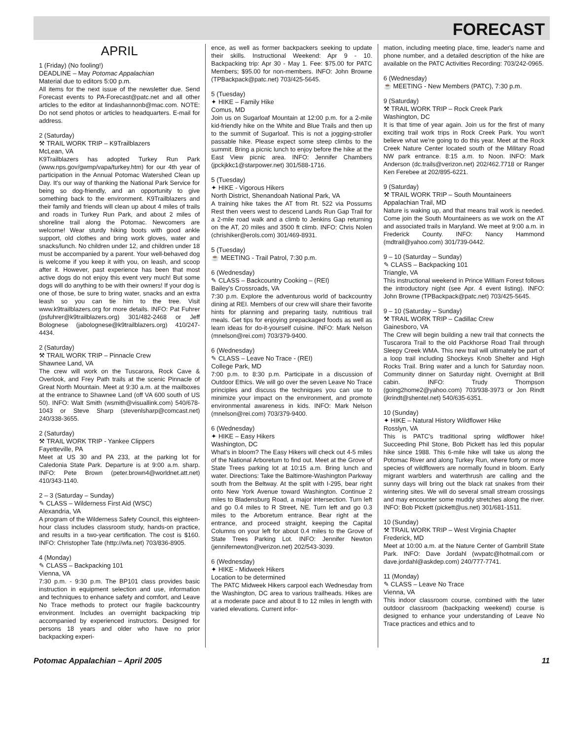FORECAST
APRIL
1 (Friday) (No fooling!)
DEADLINE – May Potomac Appalachian
Material due to editors 5:00 p.m.
All items for the next issue of the newsletter due. Send Forecast events to PA-Forecast@patc.net and all other articles to the editor at lindashannonb@mac.com. NOTE: Do not send photos or articles to headquarters. E-mail for address.
2 (Saturday)
⚒ TRAIL WORK TRIP – K9Trailblazers
McLean, VA
K9Trailblazers has adopted Turkey Run Park (www.nps.gov/gwmp/vapa/turkey.htm) for our 4th year of participation in the Annual Potomac Watershed Clean up Day. It's our way of thanking the National Park Service for being so dog-friendly, and an opportunity to give something back to the environment. K9Trailblazers and their family and friends will clean up about 4 miles of trails and roads in Turkey Run Park, and about 2 miles of shoreline trail along the Potomac. Newcomers are welcome! Wear sturdy hiking boots with good ankle support, old clothes and bring work gloves, water and snacks/lunch. No children under 12, and children under 18 must be accompanied by a parent. Your well-behaved dog is welcome if you keep it with you, on leash, and scoop after it. However, past experience has been that most active dogs do not enjoy this event very much! But some dogs will do anything to be with their owners! If your dog is one of those, be sure to bring water, snacks and an extra leash so you can tie him to the tree. Visit www.k9trailblazers.org for more details. INFO: Pat Fuhrer (psfuhrer@k9trailblazers.org) 301/482-2468 or Jeff Bolognese (jabolognese@k9trailblazers.org) 410/247-4434.
2 (Saturday)
⚒ TRAIL WORK TRIP – Pinnacle Crew
Shawnee Land, VA
The crew will work on the Tuscarora, Rock Cave & Overlook, and Frey Path trails at the scenic Pinnacle of Great North Mountain. Meet at 9:30 a.m. at the mailboxes at the entrance to Shawnee Land (off VA 600 south of US 50). INFO: Walt Smith (wsmith@visuallink.com) 540/678-1043 or Steve Sharp (stevenlsharp@comcast.net) 240/338-3655.
2 (Saturday)
⚒ TRAIL WORK TRIP - Yankee Clippers
Fayetteville, PA
Meet at US 30 and PA 233, at the parking lot for Caledonia State Park. Departure is at 9:00 a.m. sharp. INFO: Pete Brown (peter.brown4@worldnet.att.net) 410/343-1140.
2 – 3 (Saturday – Sunday)
✎ CLASS – Wilderness First Aid (WSC)
Alexandria, VA
A program of the Wilderness Safety Council, this eighteen-hour class includes classroom study, hands-on practice, and results in a two-year certification. The cost is $160. INFO: Christopher Tate (http://wfa.net) 703/836-8905.
4 (Monday)
✎ CLASS – Backpacking 101
Vienna, VA
7:30 p.m. - 9:30 p.m. The BP101 class provides basic instruction in equipment selection and use, information and techniques to enhance safety and comfort, and Leave No Trace methods to protect our fragile backcountry environment. Includes an overnight backpacking trip accompanied by experienced instructors. Designed for persons 18 years and older who have no prior backpacking experi-
ence, as well as former backpackers seeking to update their skills. Instructional Weekend: Apr 9 - 10. Backpacking trip: Apr 30 - May 1. Fee: $75.00 for PATC Members; $95.00 for non-members. INFO: John Browne (TPBackpack@patc.net) 703/425-5645.
5 (Tuesday)
✦ HIKE – Family Hike
Comus, MD
Join us on Sugarloaf Mountain at 12:00 p.m. for a 2-mile kid-friendly hike on the White and Blue Trails and then up to the summit of Sugarloaf. This is not a jogging-stroller passable hike. Please expect some steep climbs to the summit. Bring a picnic lunch to enjoy before the hike at the East View picnic area. INFO: Jennifer Chambers (jpckjkkc1@starpower.net) 301/588-1716.
5 (Tuesday)
✦ HIKE - Vigorous Hikers
North District, Shenandoah National Park, VA
A training hike takes the AT from Rt. 522 via Possums Rest then veers west to descend Lands Run Gap Trail for a 2-mile road walk and a climb to Jenkins Gap returning on the AT, 20 miles and 3500 ft climb. INFO: Chris Nolen (chrishiker@erols.com) 301/469-8931.
5 (Tuesday)
☕ MEETING - Trail Patrol, 7:30 p.m.
6 (Wednesday)
✎ CLASS – Backcountry Cooking – (REI)
Bailey's Crossroads, VA
7:30 p.m. Explore the adventurous world of backcountry dining at REI. Members of our crew will share their favorite hints for planning and preparing tasty, nutritious trail meals. Get tips for enjoying prepackaged foods as well as learn ideas for do-it-yourself cuisine. INFO: Mark Nelson (mnelson@rei.com) 703/379-9400.
6 (Wednesday)
✎ CLASS – Leave No Trace - (REI)
College Park, MD
7:00 p.m. to 8:30 p.m. Participate in a discussion of Outdoor Ethics. We will go over the seven Leave No Trace principles and discuss the techniques you can use to minimize your impact on the environment, and promote environmental awareness in kids. INFO: Mark Nelson (mnelson@rei.com) 703/379-9400.
6 (Wednesday)
✦ HIKE – Easy Hikers
Washington, DC
What's in bloom? The Easy Hikers will check out 4-5 miles of the National Arboretum to find out. Meet at the Grove of State Trees parking lot at 10:15 a.m. Bring lunch and water. Directions: Take the Baltimore-Washington Parkway south from the Beltway. At the split with I-295, bear right onto New York Avenue toward Washington. Continue 2 miles to Bladensburg Road, a major intersection. Turn left and go 0.4 miles to R Street, NE. Turn left and go 0.3 miles to the Arboretum entrance. Bear right at the entrance, and proceed straight, keeping the Capital Columns on your left for about 0.4 miles to the Grove of State Trees Parking Lot. INFO: Jennifer Newton (jennifernewton@verizon.net) 202/543-3039.
6 (Wednesday)
✦ HIKE - Midweek Hikers
Location to be determined
The PATC Midweek Hikers carpool each Wednesday from the Washington, DC area to various trailheads. Hikes are at a moderate pace and about 8 to 12 miles in length with varied elevations. Current infor-
mation, including meeting place, time, leader's name and phone number, and a detailed description of the hike are available on the PATC Activities Recording: 703/242-0965.
6 (Wednesday)
☕ MEETING - New Members (PATC), 7:30 p.m.
9 (Saturday)
⚒ TRAIL WORK TRIP – Rock Creek Park
Washington, DC
It is that time of year again. Join us for the first of many exciting trail work trips in Rock Creek Park. You won't believe what we're going to do this year. Meet at the Rock Creek Nature Center located south of the Military Road NW park entrance. 8:15 a.m. to Noon. INFO: Mark Anderson (dc.trails@verizon.net) 202/462.7718 or Ranger Ken Ferebee at 202/895-6221.
9 (Saturday)
⚒ TRAIL WORK TRIP – South Mountaineers
Appalachian Trail, MD
Nature is waking up, and that means trail work is needed. Come join the South Mountaineers as we work on the AT and associated trails in Maryland. We meet at 9:00 a.m. in Frederick County. INFO: Nancy Hammond (mdtrail@yahoo.com) 301/739-0442.
9 – 10 (Saturday – Sunday)
✎ CLASS – Backpacking 101
Triangle, VA
This instructional weekend in Prince William Forest follows the introductory night (see Apr. 4 event listing). INFO: John Browne (TPBackpack@patc.net) 703/425-5645.
9 – 10 (Saturday – Sunday)
⚒ TRAIL WORK TRIP – Cadillac Crew
Gainesboro, VA
The Crew will begin building a new trail that connects the Tuscarora Trail to the old Packhorse Road Trail through Sleepy Creek WMA. This new trail will ultimately be part of a loop trail including Shockeys Knob Shelter and High Rocks Trail. Bring water and a lunch for Saturday noon. Community dinner on Saturday night. Overnight at Brill cabin. INFO: Trudy Thompson (going2home2@yahoo.com) 703/938-3973 or Jon Rindt (jkrindt@shentel.net) 540/635-6351.
10 (Sunday)
✦ HIKE – Natural History Wildflower Hike
Rosslyn, VA
This is PATC's traditional spring wildflower hike! Succeeding Phil Stone, Bob Pickett has led this popular hike since 1988. This 6-mile hike will take us along the Potomac River and along Turkey Run, where forty or more species of wildflowers are normally found in bloom. Early migrant warblers and waterthrush are calling and the sunny days will bring out the black rat snakes from their wintering sites. We will do several small stream crossings and may encounter some muddy stretches along the river. INFO: Bob Pickett (pickett@us.net) 301/681-1511.
10 (Sunday)
⚒ TRAIL WORK TRIP – West Virginia Chapter
Frederick, MD
Meet at 10:00 a.m. at the Nature Center of Gambrill State Park. INFO: Dave Jordahl (wvpatc@hotmail.com or dave.jordahl@askdep.com) 240/777-7741.
11 (Monday)
✎ CLASS – Leave No Trace
Vienna, VA
This indoor classroom course, combined with the later outdoor classroom (backpacking weekend) course is designed to enhance your understanding of Leave No Trace practices and ethics and to
Potomac Appalachian – April 2005 11